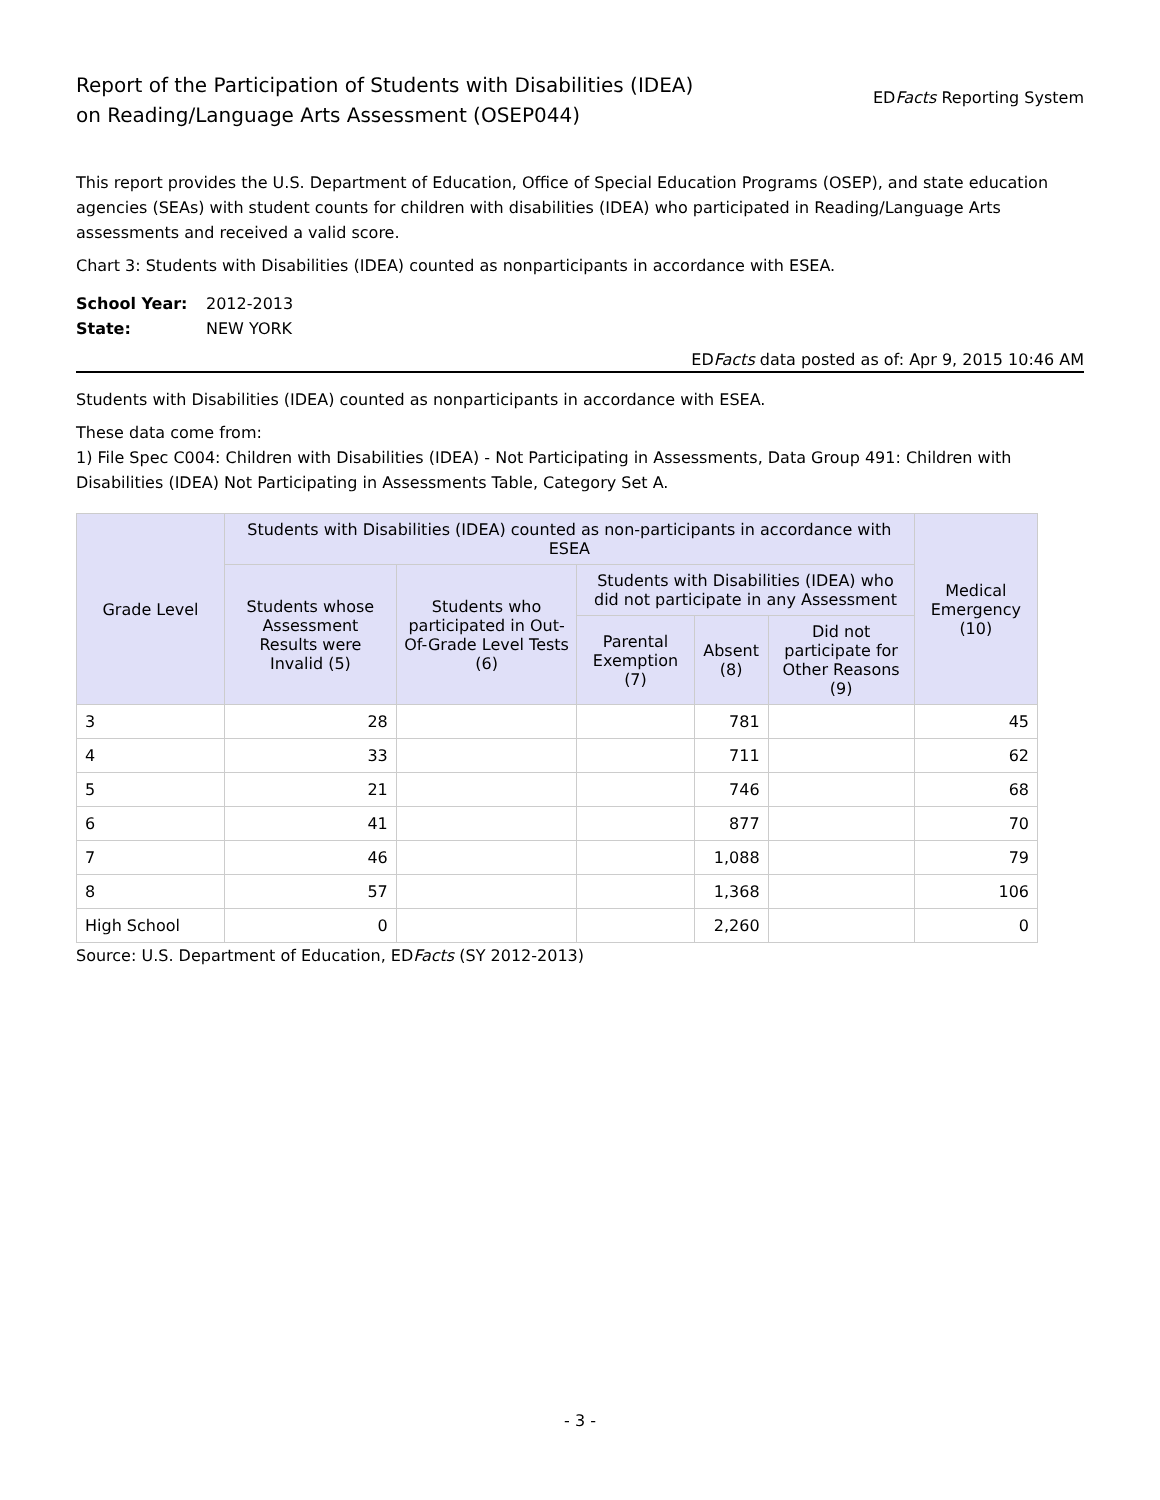Report of the Participation of Students with Disabilities (IDEA)
on Reading/Language Arts Assessment (OSEP044)
EDFacts Reporting System
This report provides the U.S. Department of Education, Office of Special Education Programs (OSEP), and state education agencies (SEAs) with student counts for children with disabilities (IDEA) who participated in Reading/Language Arts assessments and received a valid score.
Chart 3: Students with Disabilities (IDEA) counted as nonparticipants in accordance with ESEA.
School Year: 2012-2013
State: NEW YORK
EDFacts data posted as of: Apr 9, 2015 10:46 AM
Students with Disabilities (IDEA) counted as nonparticipants in accordance with ESEA.
These data come from:
1) File Spec C004: Children with Disabilities (IDEA) - Not Participating in Assessments, Data Group 491: Children with Disabilities (IDEA) Not Participating in Assessments Table, Category Set A.
| Grade Level | Students with Disabilities (IDEA) counted as non-participants in accordance with ESEA | | | | | Medical Emergency (10) |
| --- | --- | --- | --- | --- | --- | --- |
| | Students whose Assessment Results were Invalid (5) | Students who participated in Out-Of-Grade Level Tests (6) | Students with Disabilities (IDEA) who did not participate in any Assessment | | | |
| | | | Parental Exemption (7) | Absent (8) | Did not participate for Other Reasons (9) | |
| 3 | 28 | | | 781 | | 45 |
| 4 | 33 | | | 711 | | 62 |
| 5 | 21 | | | 746 | | 68 |
| 6 | 41 | | | 877 | | 70 |
| 7 | 46 | | | 1,088 | | 79 |
| 8 | 57 | | | 1,368 | | 106 |
| High School | 0 | | | 2,260 | | 0 |
Source: U.S. Department of Education, EDFacts (SY 2012-2013)
- 3 -